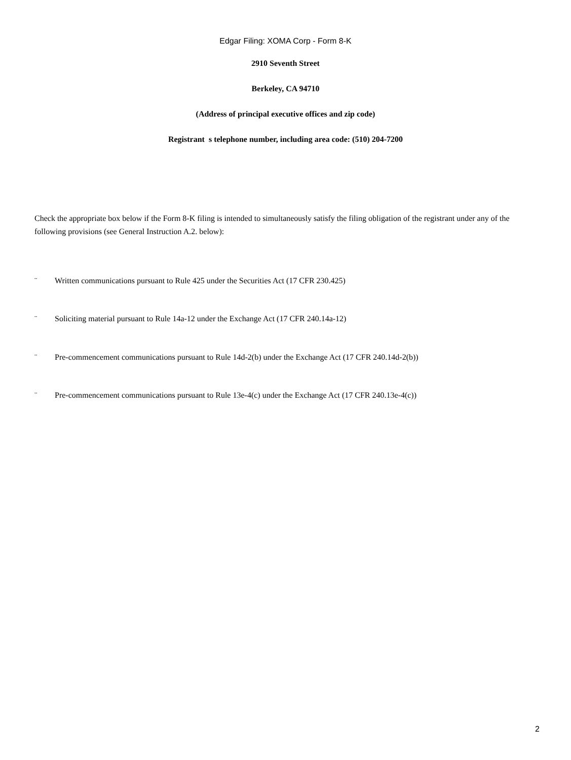Edgar Filing: XOMA Corp - Form 8-K
2910 Seventh Street
Berkeley, CA 94710
(Address of principal executive offices and zip code)
Registrant s telephone number, including area code: (510) 204-7200
Check the appropriate box below if the Form 8-K filing is intended to simultaneously satisfy the filing obligation of the registrant under any of the following provisions (see General Instruction A.2. below):
¨ Written communications pursuant to Rule 425 under the Securities Act (17 CFR 230.425)
¨ Soliciting material pursuant to Rule 14a-12 under the Exchange Act (17 CFR 240.14a-12)
¨ Pre-commencement communications pursuant to Rule 14d-2(b) under the Exchange Act (17 CFR 240.14d-2(b))
¨ Pre-commencement communications pursuant to Rule 13e-4(c) under the Exchange Act (17 CFR 240.13e-4(c))
2